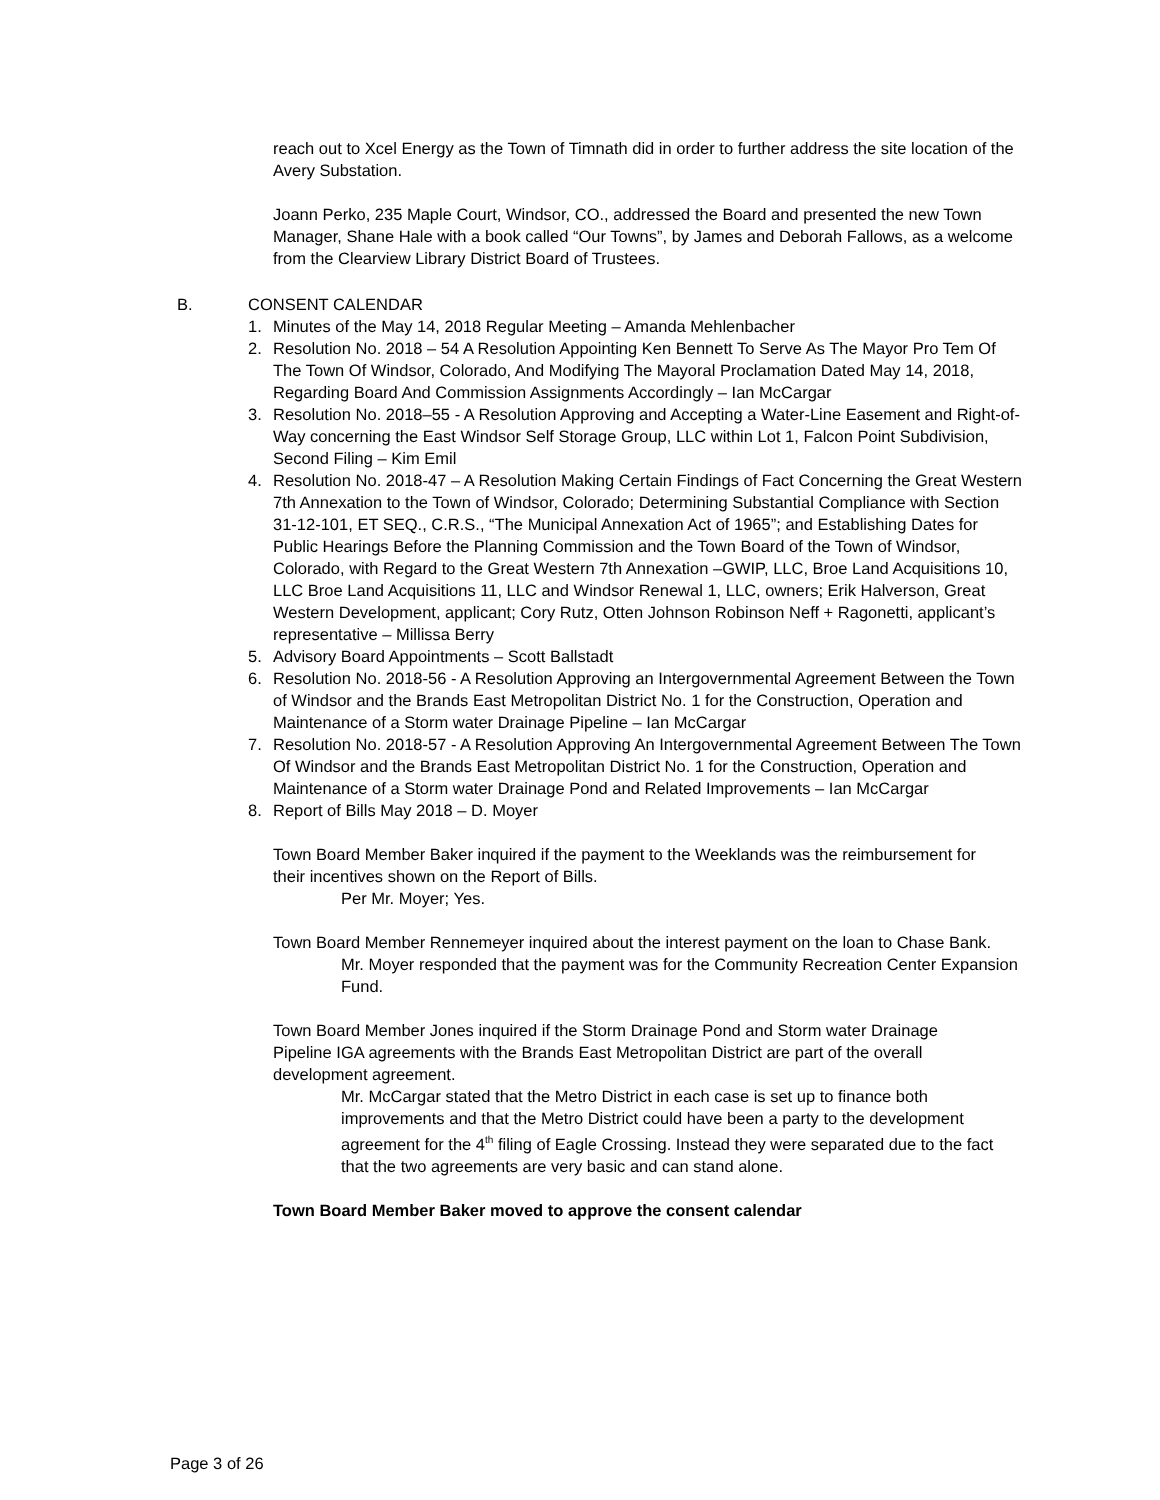reach out to Xcel Energy as the Town of Timnath did in order to further address the site location of the Avery Substation.
Joann Perko, 235 Maple Court, Windsor, CO., addressed the Board and presented the new Town Manager, Shane Hale with a book called “Our Towns”, by James and Deborah Fallows, as a welcome from the Clearview Library District Board of Trustees.
B. CONSENT CALENDAR
1. Minutes of the May 14, 2018 Regular Meeting – Amanda Mehlenbacher
2. Resolution No. 2018 – 54 A Resolution Appointing Ken Bennett To Serve As The Mayor Pro Tem Of The Town Of Windsor, Colorado, And Modifying The Mayoral Proclamation Dated May 14, 2018, Regarding Board And Commission Assignments Accordingly – Ian McCargar
3. Resolution No. 2018–55 - A Resolution Approving and Accepting a Water-Line Easement and Right-of-Way concerning the East Windsor Self Storage Group, LLC within Lot 1, Falcon Point Subdivision, Second Filing – Kim Emil
4. Resolution No. 2018-47 – A Resolution Making Certain Findings of Fact Concerning the Great Western 7th Annexation to the Town of Windsor, Colorado; Determining Substantial Compliance with Section 31-12-101, ET SEQ., C.R.S., “The Municipal Annexation Act of 1965”; and Establishing Dates for Public Hearings Before the Planning Commission and the Town Board of the Town of Windsor, Colorado, with Regard to the Great Western 7th Annexation –GWIP, LLC, Broe Land Acquisitions 10, LLC Broe Land Acquisitions 11, LLC and Windsor Renewal 1, LLC, owners; Erik Halverson, Great Western Development, applicant; Cory Rutz, Otten Johnson Robinson Neff + Ragonetti, applicant’s representative – Millissa Berry
5. Advisory Board Appointments – Scott Ballstadt
6. Resolution No. 2018-56 - A Resolution Approving an Intergovernmental Agreement Between the Town of Windsor and the Brands East Metropolitan District No. 1 for the Construction, Operation and Maintenance of a Storm water Drainage Pipeline – Ian McCargar
7. Resolution No. 2018-57 - A Resolution Approving An Intergovernmental Agreement Between The Town Of Windsor and the Brands East Metropolitan District No. 1 for the Construction, Operation and Maintenance of a Storm water Drainage Pond and Related Improvements – Ian McCargar
8. Report of Bills May 2018 – D. Moyer
Town Board Member Baker inquired if the payment to the Weeklands was the reimbursement for their incentives shown on the Report of Bills.
Per Mr. Moyer; Yes.
Town Board Member Rennemeyer inquired about the interest payment on the loan to Chase Bank.
Mr. Moyer responded that the payment was for the Community Recreation Center Expansion Fund.
Town Board Member Jones inquired if the Storm Drainage Pond and Storm water Drainage Pipeline IGA agreements with the Brands East Metropolitan District are part of the overall development agreement.
Mr. McCargar stated that the Metro District in each case is set up to finance both improvements and that the Metro District could have been a party to the development agreement for the 4<sup>th</sup> filing of Eagle Crossing. Instead they were separated due to the fact that the two agreements are very basic and can stand alone.
Town Board Member Baker moved to approve the consent calendar
Page 3 of 26